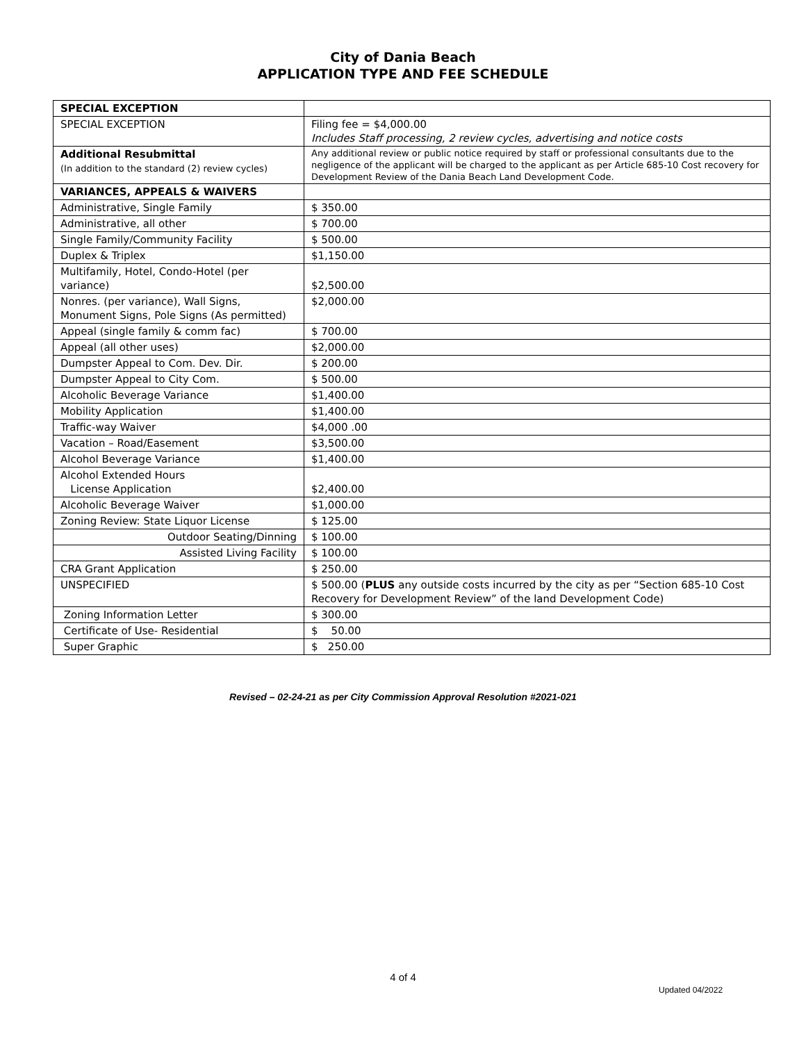City of Dania Beach
APPLICATION TYPE AND FEE SCHEDULE
| SPECIAL EXCEPTION | |
| SPECIAL EXCEPTION | Filing fee = $4,000.00 Includes Staff processing, 2 review cycles, advertising and notice costs |
| Additional Resubmittal (In addition to the standard (2) review cycles) | Any additional review or public notice required by staff or professional consultants due to the negligence of the applicant will be charged to the applicant as per Article 685-10 Cost recovery for Development Review of the Dania Beach Land Development Code. |
| VARIANCES, APPEALS & WAIVERS | |
| Administrative, Single Family | $ 350.00 |
| Administrative, all other | $ 700.00 |
| Single Family/Community Facility | $ 500.00 |
| Duplex & Triplex | $1,150.00 |
| Multifamily, Hotel, Condo-Hotel (per variance) | $2,500.00 |
| Nonres. (per variance), Wall Signs, Monument Signs, Pole Signs (As permitted) | $2,000.00 |
| Appeal (single family & comm fac) | $ 700.00 |
| Appeal (all other uses) | $2,000.00 |
| Dumpster Appeal to Com. Dev. Dir. | $ 200.00 |
| Dumpster Appeal to City Com. | $ 500.00 |
| Alcoholic Beverage Variance | $1,400.00 |
| Mobility Application | $1,400.00 |
| Traffic-way Waiver | $4,000 .00 |
| Vacation – Road/Easement | $3,500.00 |
| Alcohol Beverage Variance | $1,400.00 |
| Alcohol Extended Hours License Application | $2,400.00 |
| Alcoholic Beverage Waiver | $1,000.00 |
| Zoning Review: State Liquor License | $ 125.00 |
| Outdoor Seating/Dinning | $ 100.00 |
| Assisted Living Facility | $ 100.00 |
| CRA Grant Application | $ 250.00 |
| UNSPECIFIED | $ 500.00 ( PLUS any outside costs incurred by the city as per “Section 685-10 Cost Recovery for Development Review” of the land Development Code) |
| Zoning Information Letter | $ 300.00 |
| Certificate of Use- Residential | $ 50.00 |
| Super Graphic | $ 250.00 |
Revised – 02-24-21 as per City Commission Approval Resolution #2021-021
4 of 4
Updated 04/2022